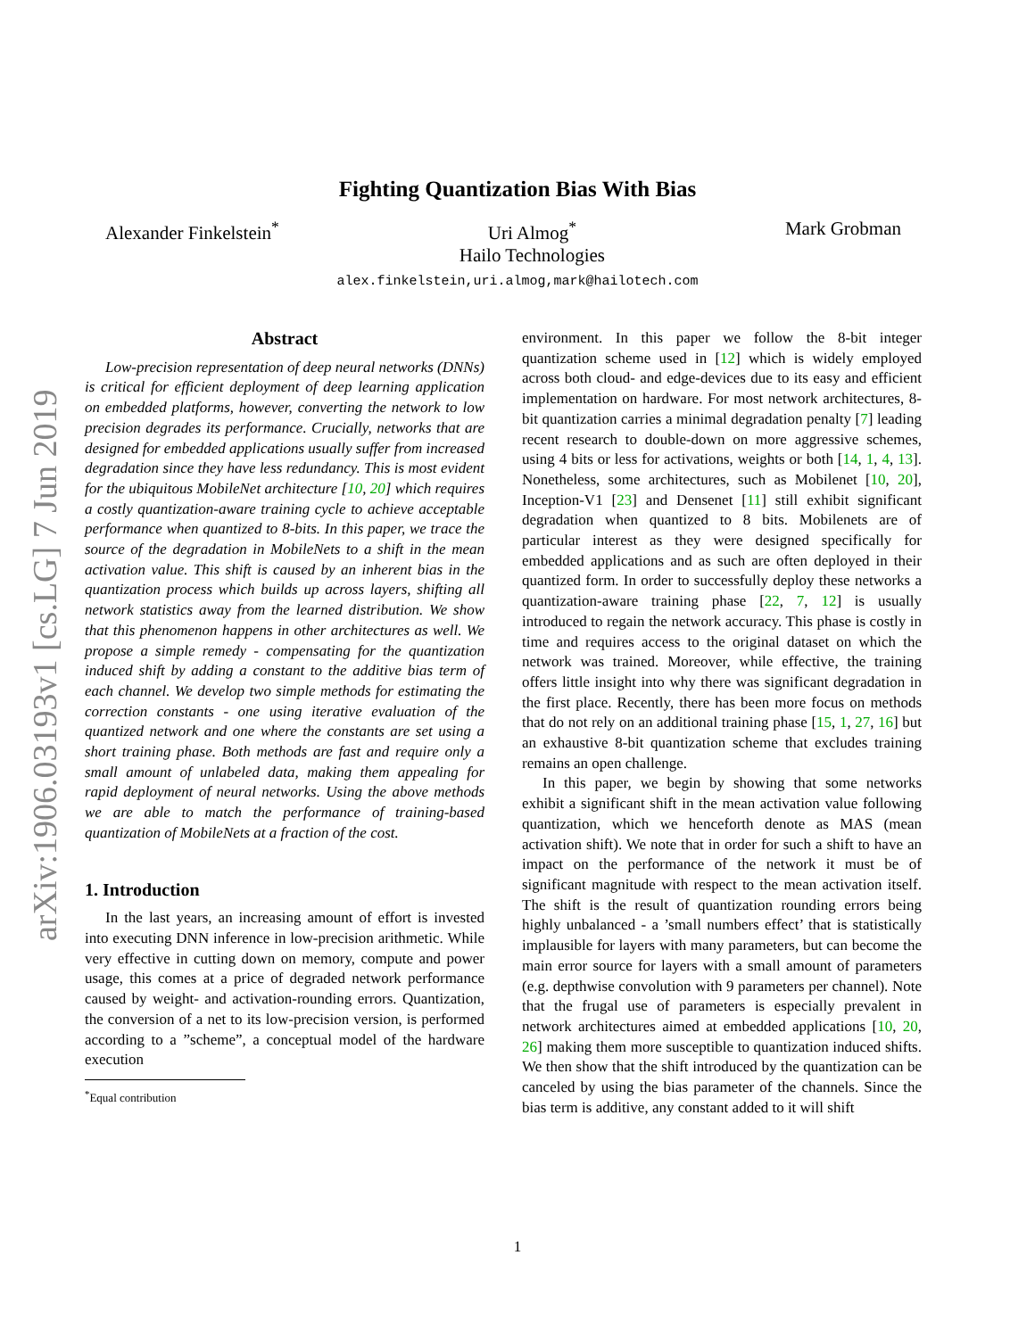arXiv:1906.03193v1 [cs.LG] 7 Jun 2019
Fighting Quantization Bias With Bias
Alexander Finkelstein<sup>*</sup> Uri Almog<sup>*</sup>
Hailo Technologies
Mark Grobman
alex.finkelstein,uri.almog,mark@hailotech.com
Abstract
Low-precision representation of deep neural networks (DNNs) is critical for efficient deployment of deep learning application on embedded platforms, however, converting the network to low precision degrades its performance. Crucially, networks that are designed for embedded applications usually suffer from increased degradation since they have less redundancy. This is most evident for the ubiquitous MobileNet architecture [10, 20] which requires a costly quantization-aware training cycle to achieve acceptable performance when quantized to 8-bits. In this paper, we trace the source of the degradation in MobileNets to a shift in the mean activation value. This shift is caused by an inherent bias in the quantization process which builds up across layers, shifting all network statistics away from the learned distribution. We show that this phenomenon happens in other architectures as well. We propose a simple remedy - compensating for the quantization induced shift by adding a constant to the additive bias term of each channel. We develop two simple methods for estimating the correction constants - one using iterative evaluation of the quantized network and one where the constants are set using a short training phase. Both methods are fast and require only a small amount of unlabeled data, making them appealing for rapid deployment of neural networks. Using the above methods we are able to match the performance of training-based quantization of MobileNets at a fraction of the cost.
1. Introduction
In the last years, an increasing amount of effort is invested into executing DNN inference in low-precision arithmetic. While very effective in cutting down on memory, compute and power usage, this comes at a price of degraded network performance caused by weight- and activation-rounding errors. Quantization, the conversion of a net to its low-precision version, is performed according to a ”scheme”, a conceptual model of the hardware execution
<sup>*</sup> Equal contribution
environment. In this paper we follow the 8-bit integer quantization scheme used in [12] which is widely employed across both cloud- and edge-devices due to its easy and efficient implementation on hardware. For most network architectures, 8-bit quantization carries a minimal degradation penalty [7] leading recent research to double-down on more aggressive schemes, using 4 bits or less for activations, weights or both [14, 1, 4, 13]. Nonetheless, some architectures, such as Mobilenet [10, 20], Inception-V1 [23] and Densenet [11] still exhibit significant degradation when quantized to 8 bits. Mobilenets are of particular interest as they were designed specifically for embedded applications and as such are often deployed in their quantized form. In order to successfully deploy these networks a quantization-aware training phase [22, 7, 12] is usually introduced to regain the network accuracy. This phase is costly in time and requires access to the original dataset on which the network was trained. Moreover, while effective, the training offers little insight into why there was significant degradation in the first place. Recently, there has been more focus on methods that do not rely on an additional training phase [15, 1, 27, 16] but an exhaustive 8-bit quantization scheme that excludes training remains an open challenge.
In this paper, we begin by showing that some networks exhibit a significant shift in the mean activation value following quantization, which we henceforth denote as MAS (mean activation shift). We note that in order for such a shift to have an impact on the performance of the network it must be of significant magnitude with respect to the mean activation itself. The shift is the result of quantization rounding errors being highly unbalanced - a ’small numbers effect’ that is statistically implausible for layers with many parameters, but can become the main error source for layers with a small amount of parameters (e.g. depthwise convolution with 9 parameters per channel). Note that the frugal use of parameters is especially prevalent in network architectures aimed at embedded applications [10, 20, 26] making them more susceptible to quantization induced shifts. We then show that the shift introduced by the quantization can be canceled by using the bias parameter of the channels. Since the bias term is additive, any constant added to it will shift
1